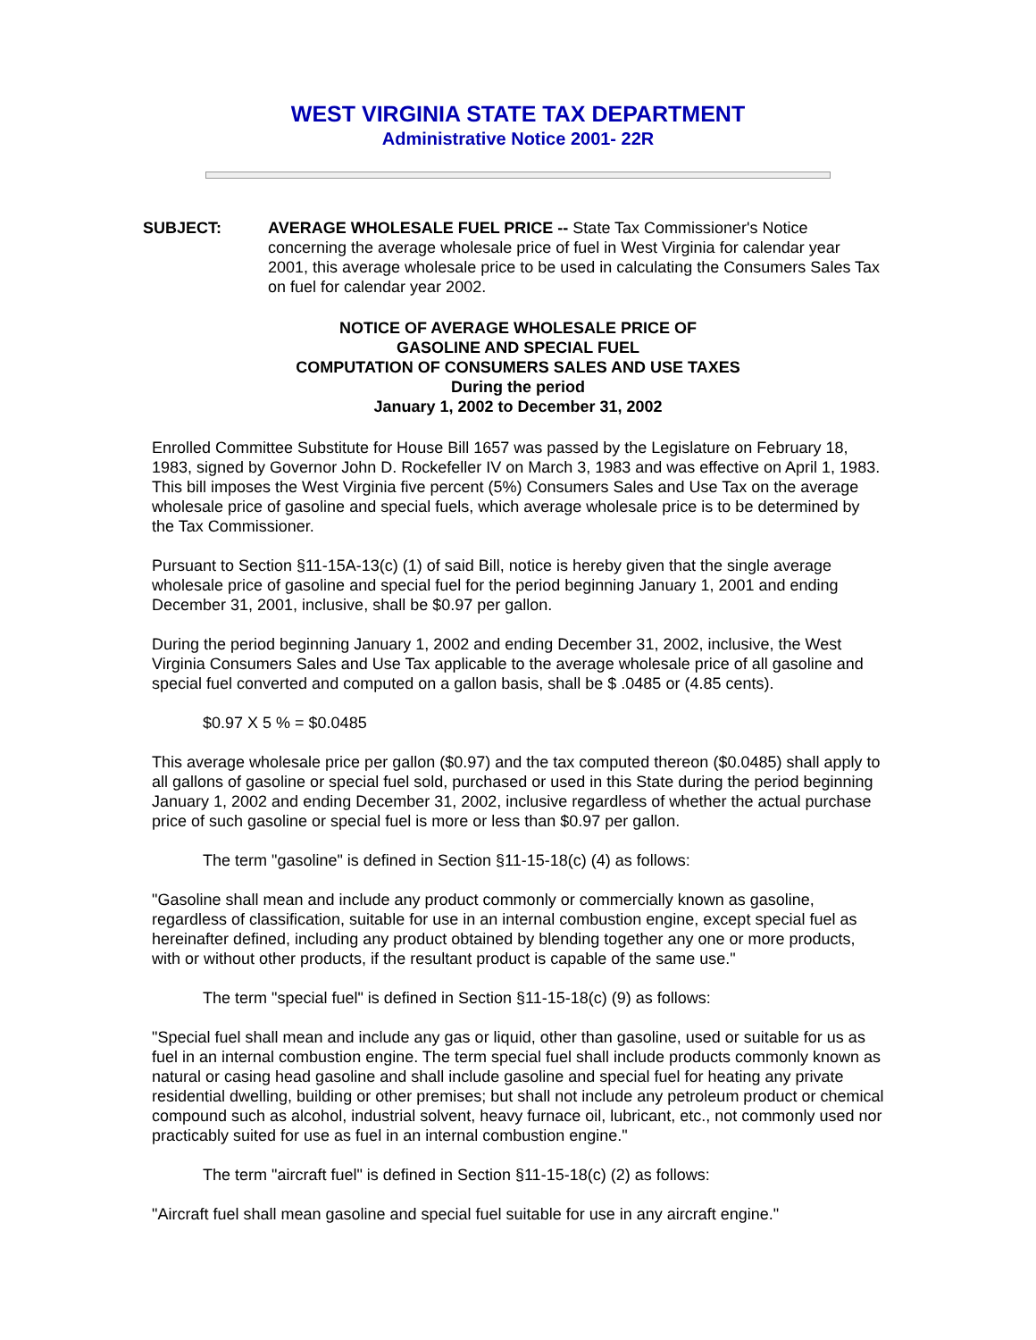WEST VIRGINIA STATE TAX DEPARTMENT
Administrative Notice 2001- 22R
SUBJECT: AVERAGE WHOLESALE FUEL PRICE -- State Tax Commissioner's Notice concerning the average wholesale price of fuel in West Virginia for calendar year 2001, this average wholesale price to be used in calculating the Consumers Sales Tax on fuel for calendar year 2002.
NOTICE OF AVERAGE WHOLESALE PRICE OF
GASOLINE AND SPECIAL FUEL
COMPUTATION OF CONSUMERS SALES AND USE TAXES
During the period
January 1, 2002 to December 31, 2002
Enrolled Committee Substitute for House Bill 1657 was passed by the Legislature on February 18, 1983, signed by Governor John D. Rockefeller IV on March 3, 1983 and was effective on April 1, 1983. This bill imposes the West Virginia five percent (5%) Consumers Sales and Use Tax on the average wholesale price of gasoline and special fuels, which average wholesale price is to be determined by the Tax Commissioner.
Pursuant to Section §11-15A-13(c) (1) of said Bill, notice is hereby given that the single average wholesale price of gasoline and special fuel for the period beginning January 1, 2001 and ending December 31, 2001, inclusive, shall be $0.97 per gallon.
During the period beginning January 1, 2002 and ending December 31, 2002, inclusive, the West Virginia Consumers Sales and Use Tax applicable to the average wholesale price of all gasoline and special fuel converted and computed on a gallon basis, shall be $ .0485 or (4.85 cents).
$0.97 X 5 % = $0.0485
This average wholesale price per gallon ($0.97) and the tax computed thereon ($0.0485) shall apply to all gallons of gasoline or special fuel sold, purchased or used in this State during the period beginning January 1, 2002 and ending December 31, 2002, inclusive regardless of whether the actual purchase price of such gasoline or special fuel is more or less than $0.97 per gallon.
The term "gasoline" is defined in Section §11-15-18(c) (4) as follows:
"Gasoline shall mean and include any product commonly or commercially known as gasoline, regardless of classification, suitable for use in an internal combustion engine, except special fuel as hereinafter defined, including any product obtained by blending together any one or more products, with or without other products, if the resultant product is capable of the same use."
The term "special fuel" is defined in Section §11-15-18(c) (9) as follows:
"Special fuel shall mean and include any gas or liquid, other than gasoline, used or suitable for us as fuel in an internal combustion engine. The term special fuel shall include products commonly known as natural or casing head gasoline and shall include gasoline and special fuel for heating any private residential dwelling, building or other premises; but shall not include any petroleum product or chemical compound such as alcohol, industrial solvent, heavy furnace oil, lubricant, etc., not commonly used nor practicably suited for use as fuel in an internal combustion engine."
The term "aircraft fuel" is defined in Section §11-15-18(c) (2) as follows:
"Aircraft fuel shall mean gasoline and special fuel suitable for use in any aircraft engine."